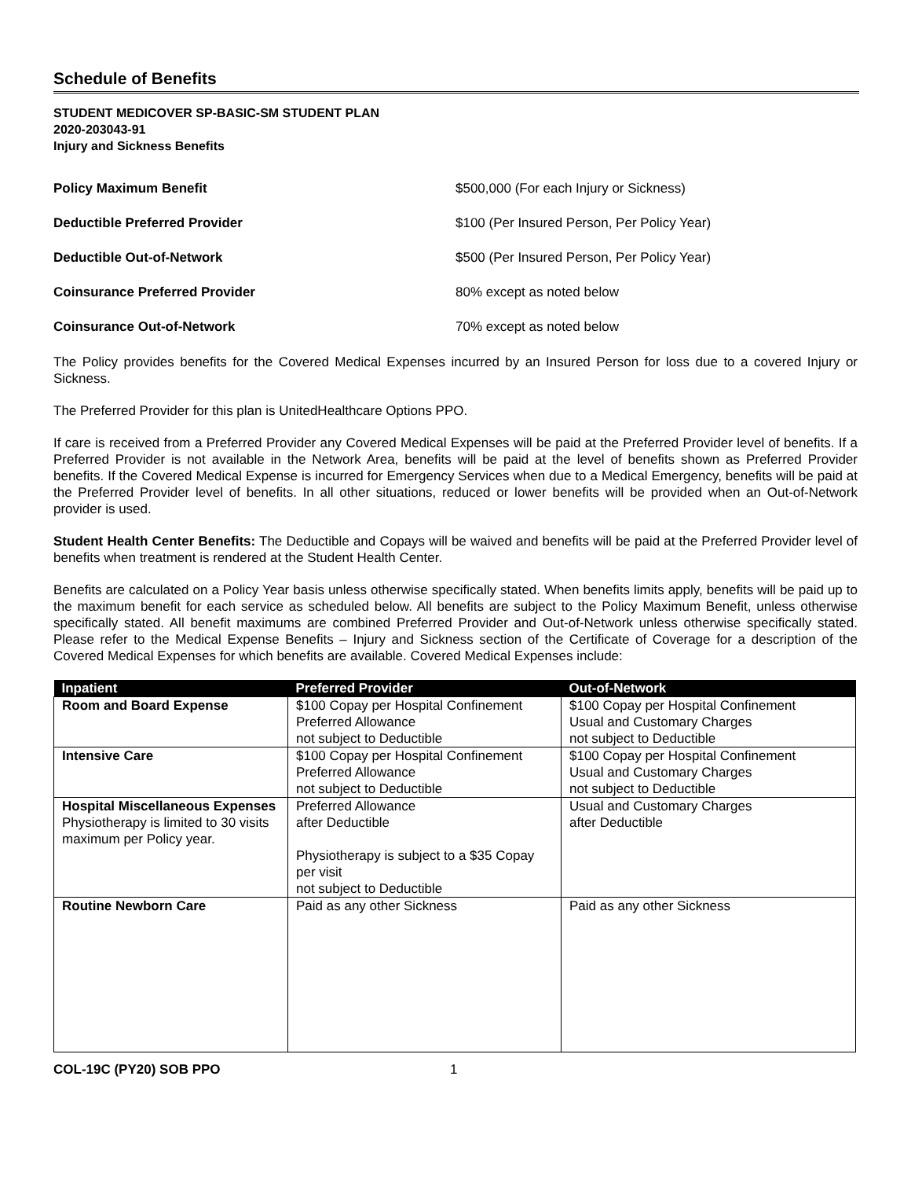Schedule of Benefits
STUDENT MEDICOVER SP-BASIC-SM STUDENT PLAN
2020-203043-91
Injury and Sickness Benefits
Policy Maximum Benefit $500,000 (For each Injury or Sickness)
Deductible Preferred Provider $100 (Per Insured Person, Per Policy Year)
Deductible Out-of-Network $500 (Per Insured Person, Per Policy Year)
Coinsurance Preferred Provider 80% except as noted below
Coinsurance Out-of-Network 70% except as noted below
The Policy provides benefits for the Covered Medical Expenses incurred by an Insured Person for loss due to a covered Injury or Sickness.
The Preferred Provider for this plan is UnitedHealthcare Options PPO.
If care is received from a Preferred Provider any Covered Medical Expenses will be paid at the Preferred Provider level of benefits. If a Preferred Provider is not available in the Network Area, benefits will be paid at the level of benefits shown as Preferred Provider benefits. If the Covered Medical Expense is incurred for Emergency Services when due to a Medical Emergency, benefits will be paid at the Preferred Provider level of benefits. In all other situations, reduced or lower benefits will be provided when an Out-of-Network provider is used.
Student Health Center Benefits: The Deductible and Copays will be waived and benefits will be paid at the Preferred Provider level of benefits when treatment is rendered at the Student Health Center.
Benefits are calculated on a Policy Year basis unless otherwise specifically stated. When benefits limits apply, benefits will be paid up to the maximum benefit for each service as scheduled below. All benefits are subject to the Policy Maximum Benefit, unless otherwise specifically stated. All benefit maximums are combined Preferred Provider and Out-of-Network unless otherwise specifically stated. Please refer to the Medical Expense Benefits – Injury and Sickness section of the Certificate of Coverage for a description of the Covered Medical Expenses for which benefits are available. Covered Medical Expenses include:
| Inpatient | Preferred Provider | Out-of-Network |
| --- | --- | --- |
| Room and Board Expense | $100 Copay per Hospital Confinement Preferred Allowance not subject to Deductible | $100 Copay per Hospital Confinement Usual and Customary Charges not subject to Deductible |
| Intensive Care | $100 Copay per Hospital Confinement Preferred Allowance not subject to Deductible | $100 Copay per Hospital Confinement Usual and Customary Charges not subject to Deductible |
| Hospital Miscellaneous Expenses Physiotherapy is limited to 30 visits maximum per Policy year. | Preferred Allowance after Deductible Physiotherapy is subject to a $35 Copay per visit not subject to Deductible | Usual and Customary Charges after Deductible |
| Routine Newborn Care | Paid as any other Sickness | Paid as any other Sickness |
COL-19C (PY20) SOB PPO 1